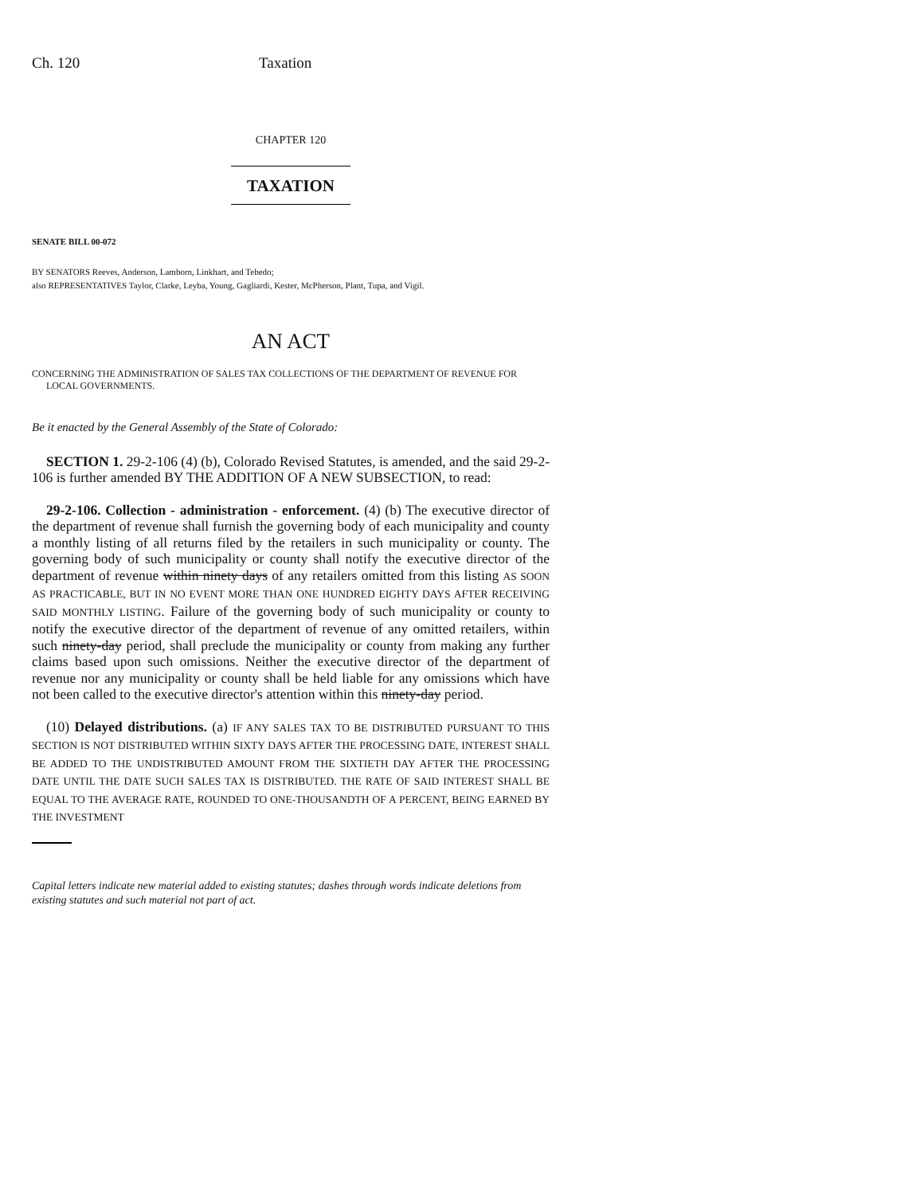Ch. 120 Taxation
CHAPTER 120
TAXATION
SENATE BILL 00-072
BY SENATORS Reeves, Anderson, Lamborn, Linkhart, and Tebedo;
also REPRESENTATIVES Taylor, Clarke, Leyba, Young, Gagliardi, Kester, McPherson, Plant, Tupa, and Vigil.
AN ACT
CONCERNING THE ADMINISTRATION OF SALES TAX COLLECTIONS OF THE DEPARTMENT OF REVENUE FOR LOCAL GOVERNMENTS.
Be it enacted by the General Assembly of the State of Colorado:
SECTION 1. 29-2-106 (4) (b), Colorado Revised Statutes, is amended, and the said 29-2-106 is further amended BY THE ADDITION OF A NEW SUBSECTION, to read:
29-2-106. Collection - administration - enforcement. (4) (b) The executive director of the department of revenue shall furnish the governing body of each municipality and county a monthly listing of all returns filed by the retailers in such municipality or county. The governing body of such municipality or county shall notify the executive director of the department of revenue within ninety days of any retailers omitted from this listing AS SOON AS PRACTICABLE, BUT IN NO EVENT MORE THAN ONE HUNDRED EIGHTY DAYS AFTER RECEIVING SAID MONTHLY LISTING. Failure of the governing body of such municipality or county to notify the executive director of the department of revenue of any omitted retailers, within such ninety-day period, shall preclude the municipality or county from making any further claims based upon such omissions. Neither the executive director of the department of revenue nor any municipality or county shall be held liable for any omissions which have not been called to the executive director's attention within this ninety-day period.
(10) Delayed distributions. (a) IF ANY SALES TAX TO BE DISTRIBUTED PURSUANT TO THIS SECTION IS NOT DISTRIBUTED WITHIN SIXTY DAYS AFTER THE PROCESSING DATE, INTEREST SHALL BE ADDED TO THE UNDISTRIBUTED AMOUNT FROM THE SIXTIETH DAY AFTER THE PROCESSING DATE UNTIL THE DATE SUCH SALES TAX IS DISTRIBUTED. THE RATE OF SAID INTEREST SHALL BE EQUAL TO THE AVERAGE RATE, ROUNDED TO ONE-THOUSANDTH OF A PERCENT, BEING EARNED BY THE INVESTMENT
Capital letters indicate new material added to existing statutes; dashes through words indicate deletions from existing statutes and such material not part of act.